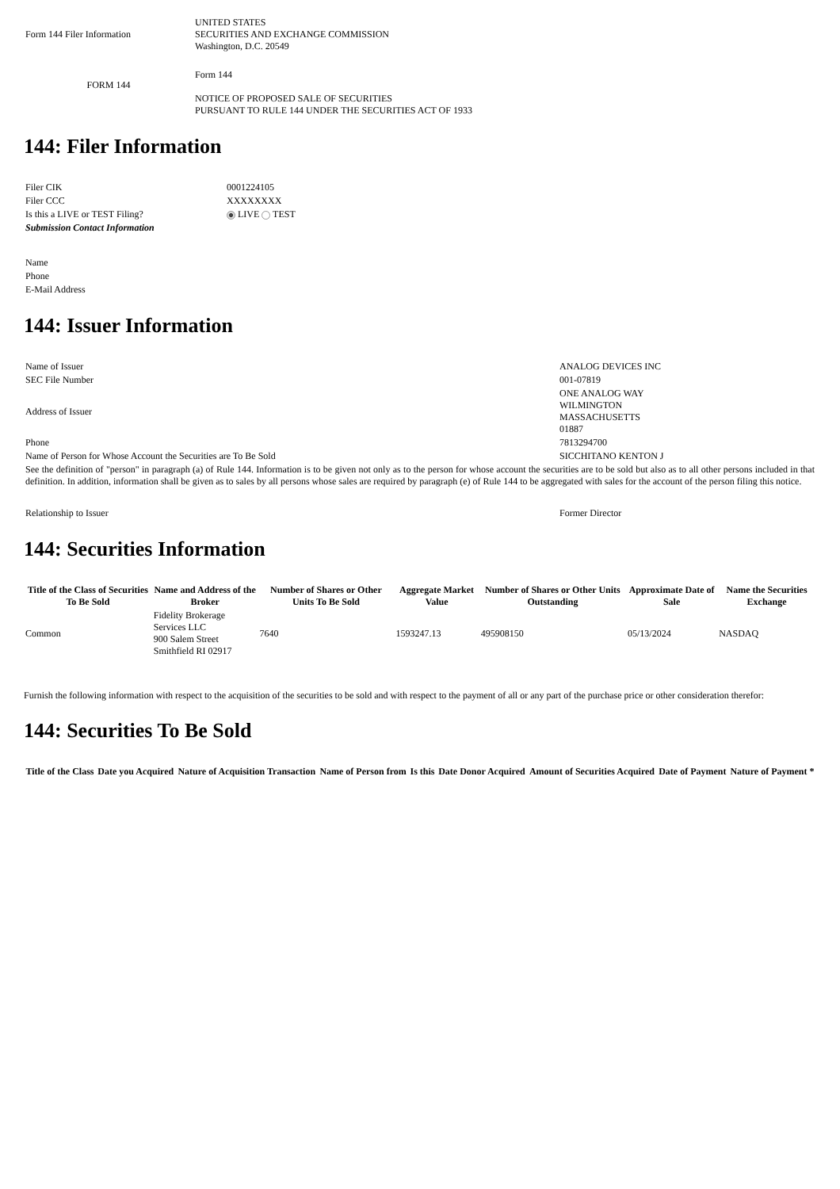| Form 144 Filer Information | UNITED STATES SECURITIES AND EXCHANGE COMMISSION Washington, D.C. 20549 |
| FORM 144 | Form 144 NOTICE OF PROPOSED SALE OF SECURITIES PURSUANT TO RULE 144 UNDER THE SECURITIES ACT OF 1933 |
144: Filer Information
| Filer CIK | 0001224105 |
| Filer CCC | XXXXXXXX |
| Is this a LIVE or TEST Filing? | LIVE TEST |
| Submission Contact Information | |
| Name | |
| Phone | |
| E-Mail Address | |
144: Issuer Information
| Name of Issuer | ANALOG DEVICES INC |
| SEC File Number | 001-07819 |
| Address of Issuer | ONE ANALOG WAY WILMINGTON MASSACHUSETTS 01887 |
| Phone | 7813294700 |
| Name of Person for Whose Account the Securities are To Be Sold | SICCHITANO KENTON J |
| See the definition of "person" in paragraph (a) of Rule 144. Information is to be given not only as to the person for whose account the securities are to be sold but also as to all other persons included in that definition. In addition, information shall be given as to sales by all persons whose sales are required by paragraph (e) of Rule 144 to be aggregated with sales for the account of the person filing this notice. | |
| Relationship to Issuer | Former Director |
144: Securities Information
| Title of the Class of Securities To Be Sold | Name and Address of the Broker | Number of Shares or Other Units To Be Sold | Aggregate Market Value | Number of Shares or Other Units Outstanding | Approximate Date of Sale | Name the Securities Exchange |
| --- | --- | --- | --- | --- | --- | --- |
| Common | Fidelity Brokerage Services LLC 900 Salem Street Smithfield RI 02917 | 7640 | 1593247.13 | 495908150 | 05/13/2024 | NASDAQ |
Furnish the following information with respect to the acquisition of the securities to be sold and with respect to the payment of all or any part of the purchase price or other consideration therefor:
144: Securities To Be Sold
| Title of the Class | Date you Acquired | Nature of Acquisition Transaction | Name of Person from | Is this | Date Donor Acquired | Amount of Securities Acquired | Date of Payment | Nature of Payment * |
| --- | --- | --- | --- | --- | --- | --- | --- | --- |